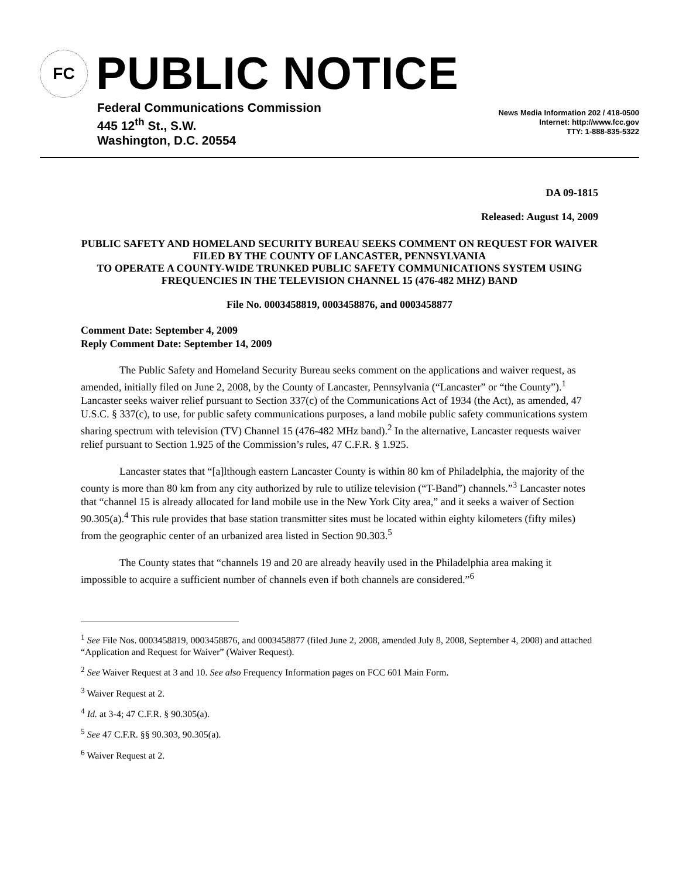FC
PUBLIC NOTICE
Federal Communications Commission
445 12<sup>th</sup> St., S.W.
Washington, D.C. 20554
News Media Information 202 / 418-0500
Internet: http://www.fcc.gov
TTY: 1-888-835-5322
DA 09-1815
Released: August 14, 2009
PUBLIC SAFETY AND HOMELAND SECURITY BUREAU SEEKS COMMENT ON REQUEST FOR WAIVER FILED BY THE COUNTY OF LANCASTER, PENNSYLVANIA
TO OPERATE A COUNTY-WIDE TRUNKED PUBLIC SAFETY COMMUNICATIONS SYSTEM USING FREQUENCIES IN THE TELEVISION CHANNEL 15 (476-482 MHZ) BAND
File No. 0003458819, 0003458876, and 0003458877
Comment Date: September 4, 2009
Reply Comment Date: September 14, 2009
The Public Safety and Homeland Security Bureau seeks comment on the applications and waiver request, as amended, initially filed on June 2, 2008, by the County of Lancaster, Pennsylvania (“Lancaster” or “the County”).<sup>1</sup> Lancaster seeks waiver relief pursuant to Section 337(c) of the Communications Act of 1934 (the Act), as amended, 47 U.S.C. § 337(c), to use, for public safety communications purposes, a land mobile public safety communications system sharing spectrum with television (TV) Channel 15 (476-482 MHz band).<sup>2</sup> In the alternative, Lancaster requests waiver relief pursuant to Section 1.925 of the Commission’s rules, 47 C.F.R. § 1.925.
Lancaster states that “[a]lthough eastern Lancaster County is within 80 km of Philadelphia, the majority of the county is more than 80 km from any city authorized by rule to utilize television (“T-Band”) channels.”<sup>3</sup> Lancaster notes that “channel 15 is already allocated for land mobile use in the New York City area,” and it seeks a waiver of Section 90.305(a).<sup>4</sup> This rule provides that base station transmitter sites must be located within eighty kilometers (fifty miles) from the geographic center of an urbanized area listed in Section 90.303.<sup>5</sup>
The County states that “channels 19 and 20 are already heavily used in the Philadelphia area making it impossible to acquire a sufficient number of channels even if both channels are considered.”<sup>6</sup>
<sup>1</sup> See File Nos. 0003458819, 0003458876, and 0003458877 (filed June 2, 2008, amended July 8, 2008, September 4, 2008) and attached “Application and Request for Waiver” (Waiver Request).
<sup>2</sup> See Waiver Request at 3 and 10. See also Frequency Information pages on FCC 601 Main Form.
<sup>3</sup> Waiver Request at 2.
<sup>4</sup> Id. at 3-4; 47 C.F.R. § 90.305(a).
<sup>5</sup> See 47 C.F.R. §§ 90.303, 90.305(a).
<sup>6</sup> Waiver Request at 2.